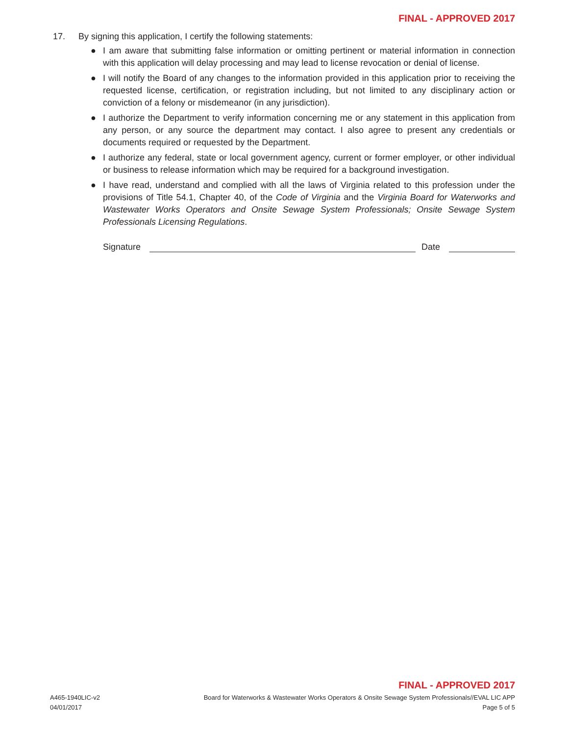FINAL - APPROVED 2017
17. By signing this application, I certify the following statements:
● I am aware that submitting false information or omitting pertinent or material information in connection with this application will delay processing and may lead to license revocation or denial of license.
● I will notify the Board of any changes to the information provided in this application prior to receiving the requested license, certification, or registration including, but not limited to any disciplinary action or conviction of a felony or misdemeanor (in any jurisdiction).
● I authorize the Department to verify information concerning me or any statement in this application from any person, or any source the department may contact. I also agree to present any credentials or documents required or requested by the Department.
● I authorize any federal, state or local government agency, current or former employer, or other individual or business to release information which may be required for a background investigation.
● I have read, understand and complied with all the laws of Virginia related to this profession under the provisions of Title 54.1, Chapter 40, of the Code of Virginia and the Virginia Board for Waterworks and Wastewater Works Operators and Onsite Sewage System Professionals; Onsite Sewage System Professionals Licensing Regulations.
Signature Date
FINAL - APPROVED 2017
A465-1940LIC-v2
04/01/2017 Board for Waterworks & Wastewater Works Operators & Onsite Sewage System Professionals//EVAL LIC APP
Page 5 of 5